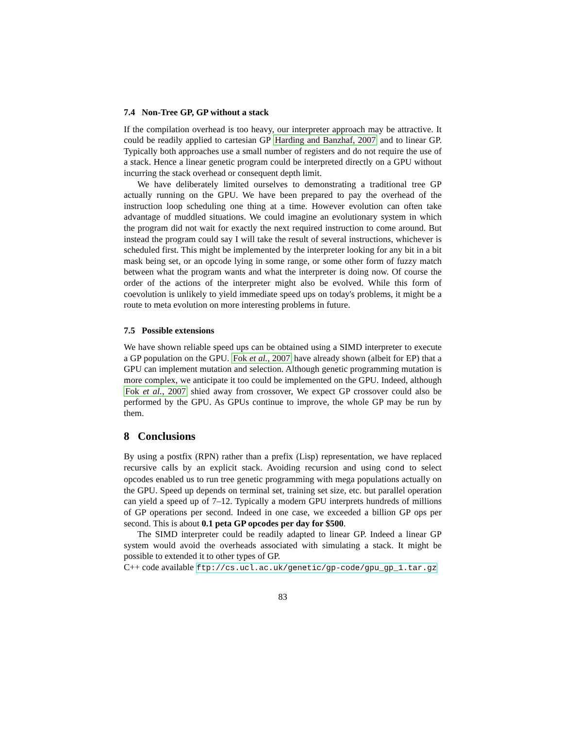7.4 Non-Tree GP, GP without a stack
If the compilation overhead is too heavy, our interpreter approach may be attractive. It could be readily applied to cartesian GP Harding and Banzhaf, 2007 and to linear GP. Typically both approaches use a small number of registers and do not require the use of a stack. Hence a linear genetic program could be interpreted directly on a GPU without incurring the stack overhead or consequent depth limit.
We have deliberately limited ourselves to demonstrating a traditional tree GP actually running on the GPU. We have been prepared to pay the overhead of the instruction loop scheduling one thing at a time. However evolution can often take advantage of muddled situations. We could imagine an evolutionary system in which the program did not wait for exactly the next required instruction to come around. But instead the program could say I will take the result of several instructions, whichever is scheduled first. This might be implemented by the interpreter looking for any bit in a bit mask being set, or an opcode lying in some range, or some other form of fuzzy match between what the program wants and what the interpreter is doing now. Of course the order of the actions of the interpreter might also be evolved. While this form of coevolution is unlikely to yield immediate speed ups on today's problems, it might be a route to meta evolution on more interesting problems in future.
7.5 Possible extensions
We have shown reliable speed ups can be obtained using a SIMD interpreter to execute a GP population on the GPU. Fok et al., 2007 have already shown (albeit for EP) that a GPU can implement mutation and selection. Although genetic programming mutation is more complex, we anticipate it too could be implemented on the GPU. Indeed, although Fok et al., 2007 shied away from crossover, We expect GP crossover could also be performed by the GPU. As GPUs continue to improve, the whole GP may be run by them.
8 Conclusions
By using a postfix (RPN) rather than a prefix (Lisp) representation, we have replaced recursive calls by an explicit stack. Avoiding recursion and using cond to select opcodes enabled us to run tree genetic programming with mega populations actually on the GPU. Speed up depends on terminal set, training set size, etc. but parallel operation can yield a speed up of 7–12. Typically a modern GPU interprets hundreds of millions of GP operations per second. Indeed in one case, we exceeded a billion GP ops per second. This is about 0.1 peta GP opcodes per day for $500.
The SIMD interpreter could be readily adapted to linear GP. Indeed a linear GP system would avoid the overheads associated with simulating a stack. It might be possible to extended it to other types of GP.
C++ code available ftp://cs.ucl.ac.uk/genetic/gp-code/gpu_gp_1.tar.gz
83